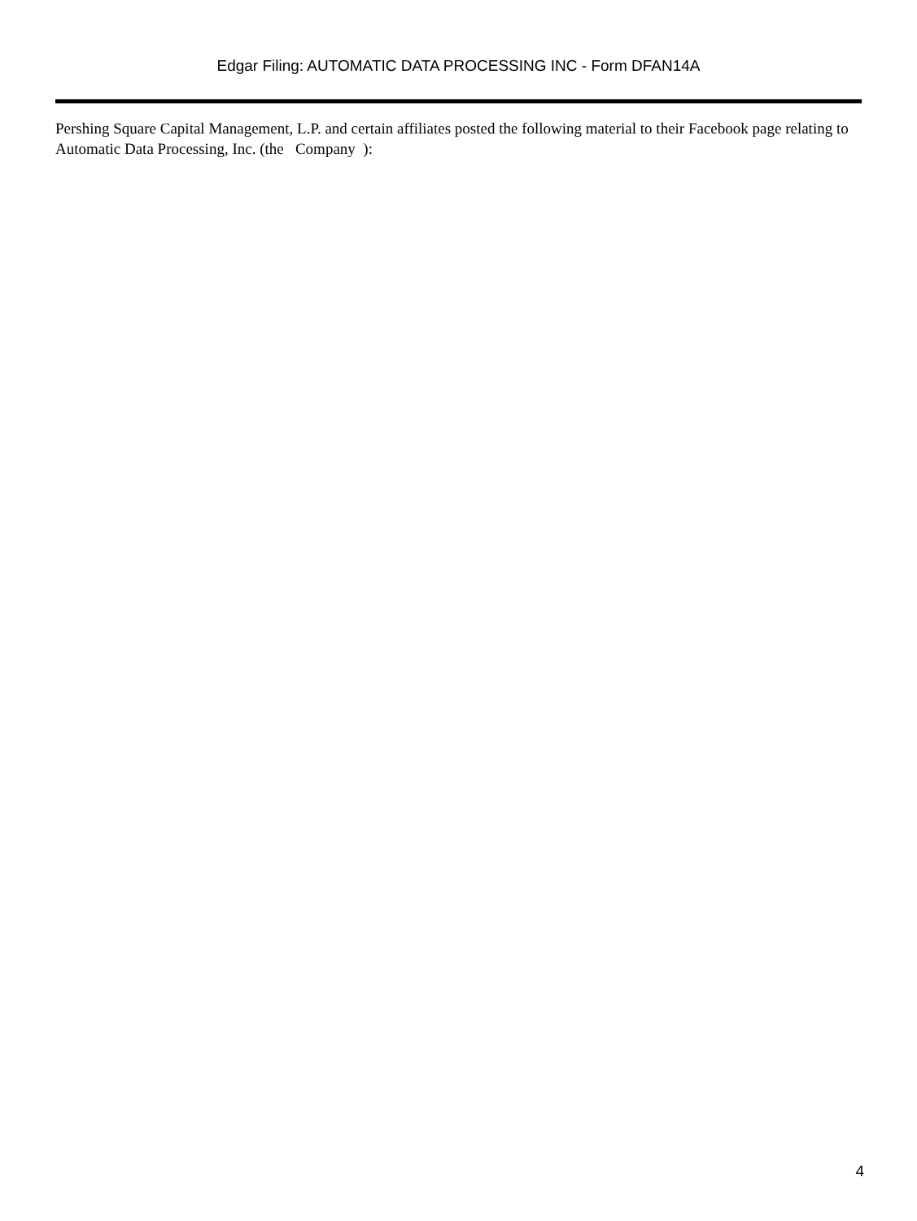Edgar Filing: AUTOMATIC DATA PROCESSING INC - Form DFAN14A
Pershing Square Capital Management, L.P. and certain affiliates posted the following material to their Facebook page relating to Automatic Data Processing, Inc. (the Company ):
4